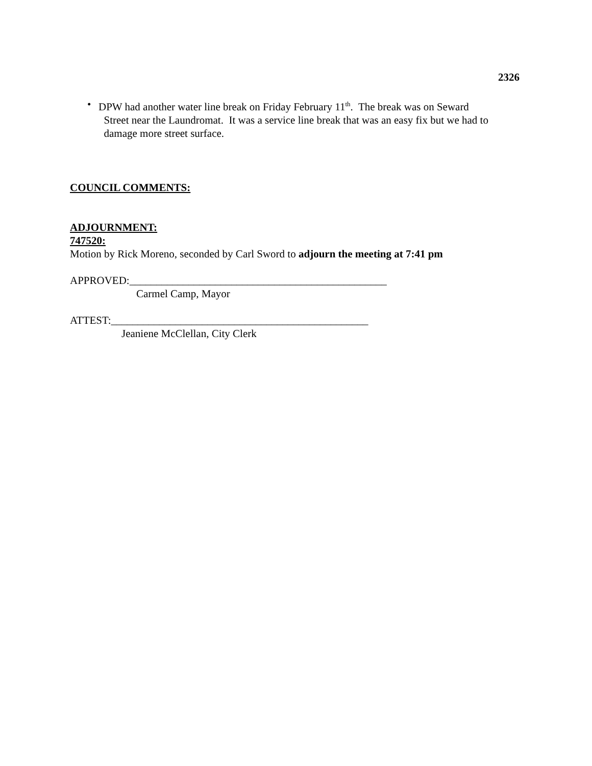2326
• DPW had another water line break on Friday February 11<sup>th</sup>. The break was on Seward
Street near the Laundromat. It was a service line break that was an easy fix but we had to
damage more street surface.
COUNCIL COMMENTS:
ADJOURNMENT:
747520:
Motion by Rick Moreno, seconded by Carl Sword to adjourn the meeting at 7:41 pm
APPROVED:________________________________________________
Carmel Camp, Mayor
ATTEST:________________________________________________
Jeaniene McClellan, City Clerk